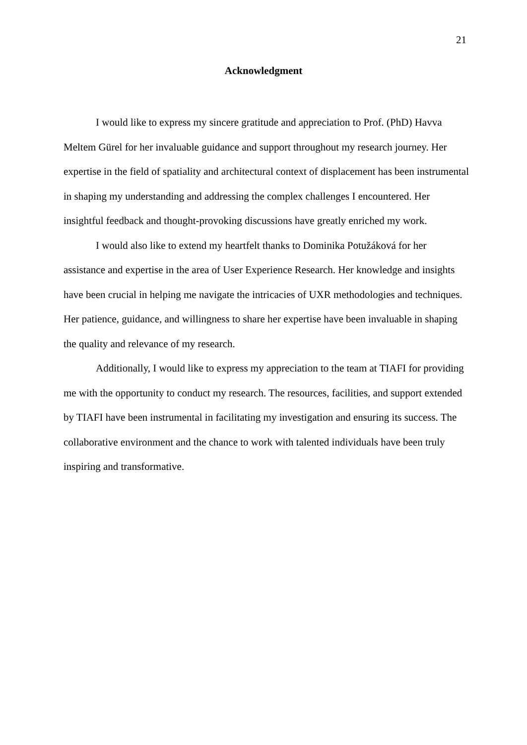21
Acknowledgment
I would like to express my sincere gratitude and appreciation to Prof. (PhD) Havva Meltem Gürel for her invaluable guidance and support throughout my research journey. Her expertise in the field of spatiality and architectural context of displacement has been instrumental in shaping my understanding and addressing the complex challenges I encountered. Her insightful feedback and thought-provoking discussions have greatly enriched my work.
I would also like to extend my heartfelt thanks to Dominika Potužáková for her assistance and expertise in the area of User Experience Research. Her knowledge and insights have been crucial in helping me navigate the intricacies of UXR methodologies and techniques. Her patience, guidance, and willingness to share her expertise have been invaluable in shaping the quality and relevance of my research.
Additionally, I would like to express my appreciation to the team at TIAFI for providing me with the opportunity to conduct my research. The resources, facilities, and support extended by TIAFI have been instrumental in facilitating my investigation and ensuring its success. The collaborative environment and the chance to work with talented individuals have been truly inspiring and transformative.